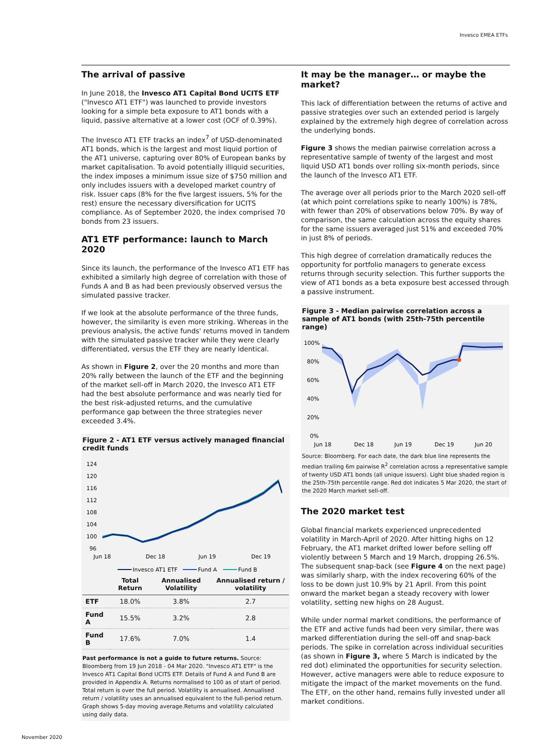Invesco EMEA ETFs
The arrival of passive
In June 2018, the Invesco AT1 Capital Bond UCITS ETF ("Invesco AT1 ETF") was launched to provide investors looking for a simple beta exposure to AT1 bonds with a liquid, passive alternative at a lower cost (OCF of 0.39%).
The Invesco AT1 ETF tracks an index<sup>7</sup> of USD-denominated AT1 bonds, which is the largest and most liquid portion of the AT1 universe, capturing over 80% of European banks by market capitalisation. To avoid potentially illiquid securities, the index imposes a minimum issue size of $750 million and only includes issuers with a developed market country of risk. Issuer caps (8% for the five largest issuers, 5% for the rest) ensure the necessary diversification for UCITS compliance. As of September 2020, the index comprised 70 bonds from 23 issuers.
AT1 ETF performance: launch to March 2020
Since its launch, the performance of the Invesco AT1 ETF has exhibited a similarly high degree of correlation with those of Funds A and B as had been previously observed versus the simulated passive tracker.
If we look at the absolute performance of the three funds, however, the similarity is even more striking. Whereas in the previous analysis, the active funds' returns moved in tandem with the simulated passive tracker while they were clearly differentiated, versus the ETF they are nearly identical.
As shown in Figure 2, over the 20 months and more than 20% rally between the launch of the ETF and the beginning of the market sell-off in March 2020, the Invesco AT1 ETF had the best absolute performance and was nearly tied for the best risk-adjusted returns, and the cumulative performance gap between the three strategies never exceeded 3.4%.
Figure 2 - AT1 ETF versus actively managed financial credit funds
124
120
116
112
108
104
100
96
Jun 18
Dec 18
Jun 19
Dec 19
Invesco AT1 ETF
Fund A
Fund B
| | Total Return | Annualised Volatility | Annualised return / volatility |
| --- | --- | --- | --- |
| ETF | 18.0% | 3.8% | 2.7 |
| Fund A | 15.5% | 3.2% | 2.8 |
| Fund B | 17.6% | 7.0% | 1.4 |
Past performance is not a guide to future returns. Source: Bloomberg from 19 Jun 2018 - 04 Mar 2020. "Invesco AT1 ETF" is the Invesco AT1 Capital Bond UCITS ETF. Details of Fund A and Fund B are provided in Appendix A. Returns normalised to 100 as of start of period. Total return is over the full period. Volatility is annualised. Annualised return / volatility uses an annualised equivalent to the full-period return. Graph shows 5-day moving average.Returns and volatility calculated using daily data.
It may be the manager… or maybe the market?
This lack of differentiation between the returns of active and passive strategies over such an extended period is largely explained by the extremely high degree of correlation across the underlying bonds.
Figure 3 shows the median pairwise correlation across a representative sample of twenty of the largest and most liquid USD AT1 bonds over rolling six-month periods, since the launch of the Invesco AT1 ETF.
The average over all periods prior to the March 2020 sell-off (at which point correlations spike to nearly 100%) is 78%, with fewer than 20% of observations below 70%. By way of comparison, the same calculation across the equity shares for the same issuers averaged just 51% and exceeded 70% in just 8% of periods.
This high degree of correlation dramatically reduces the opportunity for portfolio managers to generate excess returns through security selection. This further supports the view of AT1 bonds as a beta exposure best accessed through a passive instrument.
Figure 3 - Median pairwise correlation across a sample of AT1 bonds (with 25th-75th percentile range)
100%
80%
60%
40%
20%
0%
Jun 18
Dec 18
Jun 19
Dec 19
Jun 20
Source: Bloomberg. For each date, the dark blue line represents the median trailing 6m pairwise R<sup>2</sup> correlation across a representative sample of twenty USD AT1 bonds (all unique issuers). Light blue shaded region is the 25th-75th percentile range. Red dot indicates 5 Mar 2020, the start of the 2020 March market sell-off.
The 2020 market test
Global financial markets experienced unprecedented volatility in March-April of 2020. After hitting highs on 12 February, the AT1 market drifted lower before selling off violently between 5 March and 19 March, dropping 26.5%. The subsequent snap-back (see Figure 4 on the next page) was similarly sharp, with the index recovering 60% of the loss to be down just 10.9% by 21 April. From this point onward the market began a steady recovery with lower volatility, setting new highs on 28 August.
While under normal market conditions, the performance of the ETF and active funds had been very similar, there was marked differentiation during the sell-off and snap-back periods. The spike in correlation across individual securities (as shown in Figure 3, where 5 March is indicated by the red dot) eliminated the opportunities for security selection. However, active managers were able to reduce exposure to mitigate the impact of the market movements on the fund. The ETF, on the other hand, remains fully invested under all market conditions.
November 2020